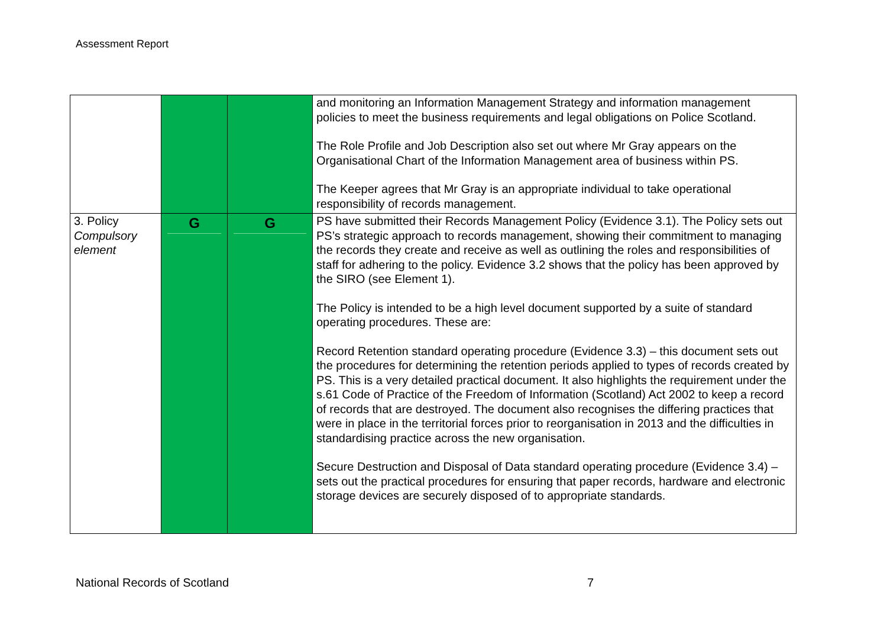Assessment Report
| | | | and monitoring an Information Management Strategy and information management policies to meet the business requirements and legal obligations on Police Scotland. The Role Profile and Job Description also set out where Mr Gray appears on the Organisational Chart of the Information Management area of business within PS. The Keeper agrees that Mr Gray is an appropriate individual to take operational responsibility of records management. |
| 3. Policy Compulsory element | G | G | PS have submitted their Records Management Policy (Evidence 3.1). The Policy sets out PS’s strategic approach to records management, showing their commitment to managing the records they create and receive as well as outlining the roles and responsibilities of staff for adhering to the policy. Evidence 3.2 shows that the policy has been approved by the SIRO (see Element 1). The Policy is intended to be a high level document supported by a suite of standard operating procedures. These are: Record Retention standard operating procedure (Evidence 3.3) – this document sets out the procedures for determining the retention periods applied to types of records created by PS. This is a very detailed practical document. It also highlights the requirement under the s.61 Code of Practice of the Freedom of Information (Scotland) Act 2002 to keep a record of records that are destroyed. The document also recognises the differing practices that were in place in the territorial forces prior to reorganisation in 2013 and the difficulties in standardising practice across the new organisation. Secure Destruction and Disposal of Data standard operating procedure (Evidence 3.4) – sets out the practical procedures for ensuring that paper records, hardware and electronic storage devices are securely disposed of to appropriate standards. |
National Records of Scotland 7